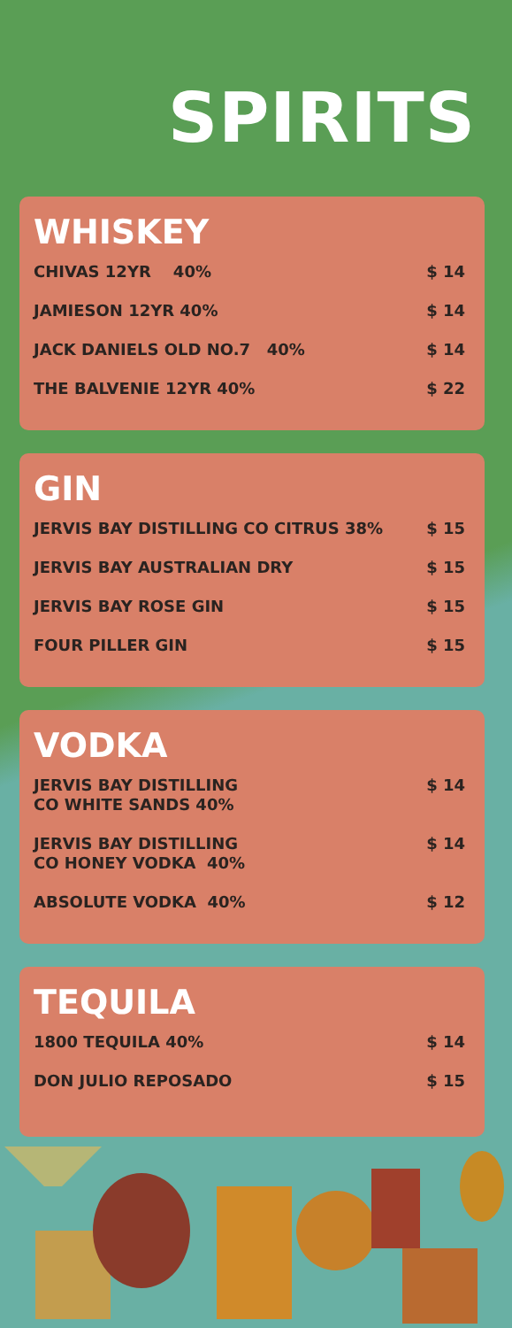SPIRITS
WHISKEY
CHIVAS 12YR 40% $ 14
JAMIESON 12YR 40% $ 14
JACK DANIELS OLD NO.7 40% $ 14
THE BALVENIE 12YR 40% $ 22
GIN
JERVIS BAY DISTILLING CO CITRUS 38% $ 15
JERVIS BAY AUSTRALIAN DRY $ 15
JERVIS BAY ROSE GIN $ 15
FOUR PILLER GIN $ 15
VODKA
JERVIS BAY DISTILLING
CO WHITE SANDS 40% $ 14
JERVIS BAY DISTILLING
CO HONEY VODKA 40% $ 14
ABSOLUTE VODKA 40% $ 12
TEQUILA
1800 TEQUILA 40% $ 14
DON JULIO REPOSADO $ 15